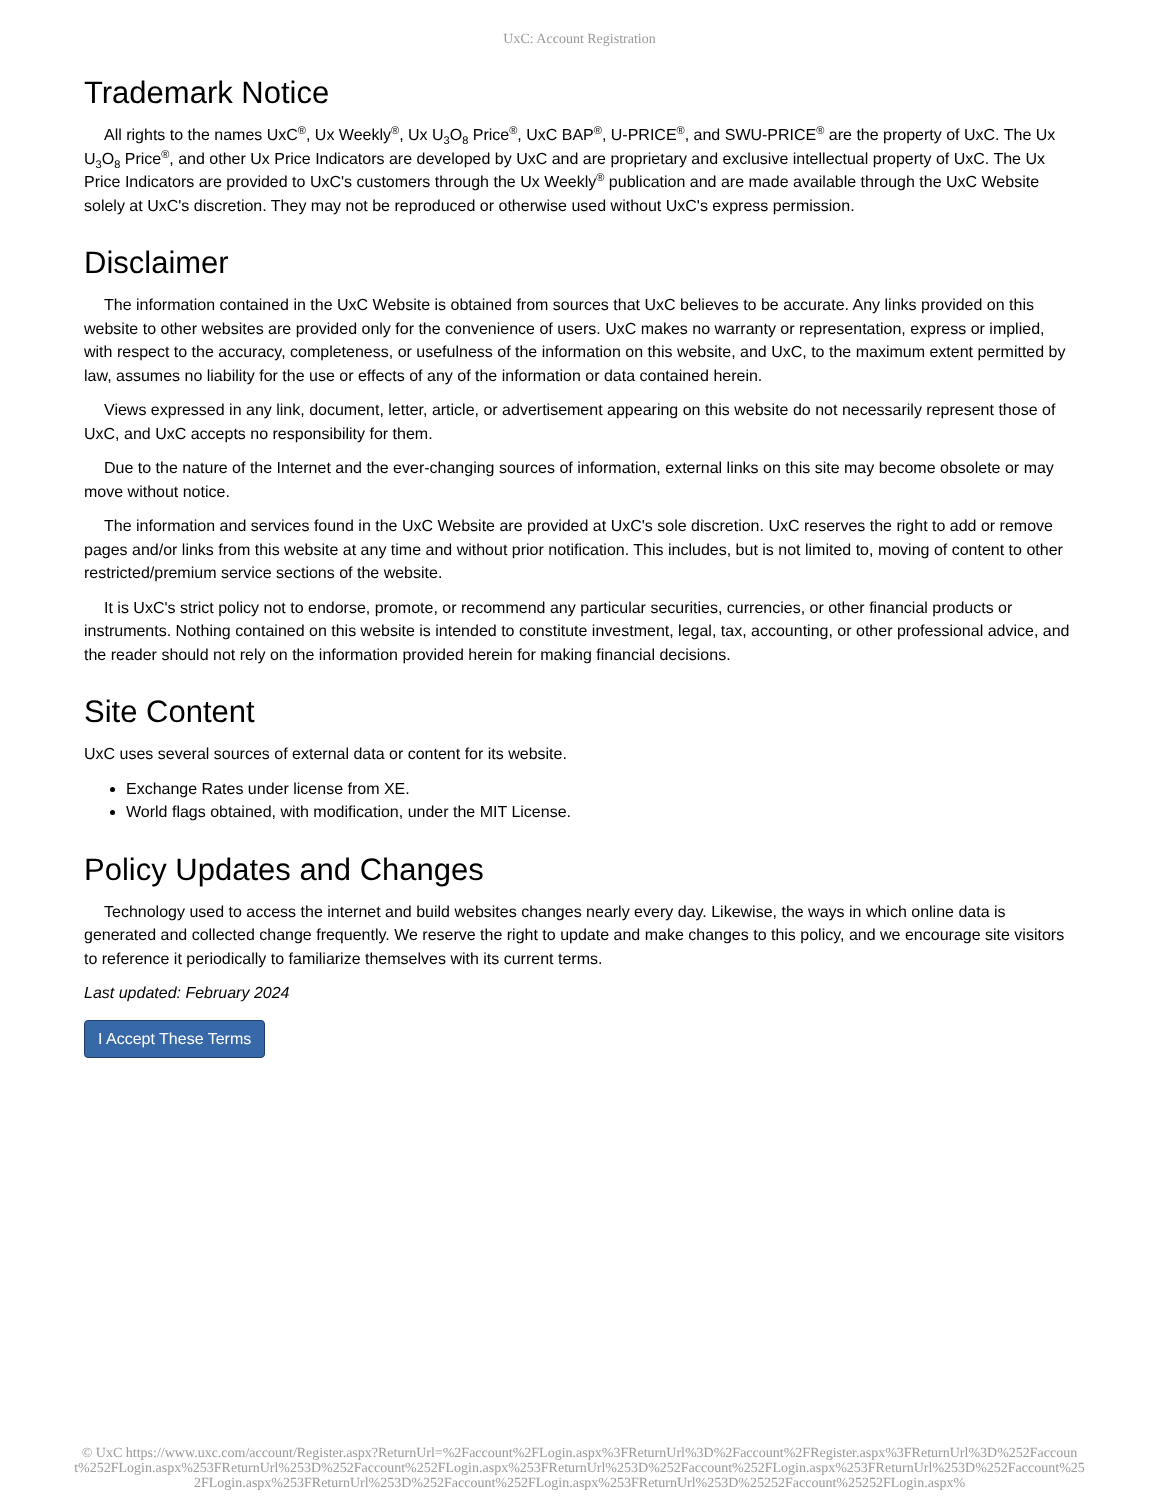UxC: Account Registration
Trademark Notice
All rights to the names UxC<sup>®</sup>, Ux Weekly<sup>®</sup>, Ux U<sub>3</sub>O<sub>8</sub> Price<sup>®</sup>, UxC BAP<sup>®</sup>, U-PRICE<sup>®</sup>, and SWU-PRICE<sup>®</sup> are the property of UxC. The Ux U<sub>3</sub>O<sub>8</sub> Price<sup>®</sup>, and other Ux Price Indicators are developed by UxC and are proprietary and exclusive intellectual property of UxC. The Ux Price Indicators are provided to UxC's customers through the Ux Weekly<sup>®</sup> publication and are made available through the UxC Website solely at UxC's discretion. They may not be reproduced or otherwise used without UxC's express permission.
Disclaimer
The information contained in the UxC Website is obtained from sources that UxC believes to be accurate. Any links provided on this website to other websites are provided only for the convenience of users. UxC makes no warranty or representation, express or implied, with respect to the accuracy, completeness, or usefulness of the information on this website, and UxC, to the maximum extent permitted by law, assumes no liability for the use or effects of any of the information or data contained herein.
Views expressed in any link, document, letter, article, or advertisement appearing on this website do not necessarily represent those of UxC, and UxC accepts no responsibility for them.
Due to the nature of the Internet and the ever-changing sources of information, external links on this site may become obsolete or may move without notice.
The information and services found in the UxC Website are provided at UxC's sole discretion. UxC reserves the right to add or remove pages and/or links from this website at any time and without prior notification. This includes, but is not limited to, moving of content to other restricted/premium service sections of the website.
It is UxC's strict policy not to endorse, promote, or recommend any particular securities, currencies, or other financial products or instruments. Nothing contained on this website is intended to constitute investment, legal, tax, accounting, or other professional advice, and the reader should not rely on the information provided herein for making financial decisions.
Site Content
UxC uses several sources of external data or content for its website.
Exchange Rates under license from XE.
World flags obtained, with modification, under the MIT License.
Policy Updates and Changes
Technology used to access the internet and build websites changes nearly every day. Likewise, the ways in which online data is generated and collected change frequently. We reserve the right to update and make changes to this policy, and we encourage site visitors to reference it periodically to familiarize themselves with its current terms.
Last updated: February 2024
I Accept These Terms
© UxC https://www.uxc.com/account/Register.aspx?ReturnUrl=%2Faccount%2FLogin.aspx%3FReturnUrl%3D%2Faccount%2FRegister.aspx%3FReturnUrl%3D%252Faccount%252FLogin.aspx%253FReturnUrl%253D%252Faccount%252FLogin.aspx%253FReturnUrl%253D%252Faccount%252FLogin.aspx%253FReturnUrl%253D%252Faccount%252FLogin.aspx%253FReturnUrl%253D%252Faccount%252FLogin.aspx%253FReturnUrl%253D%25252Faccount%25252FLogin.aspx%